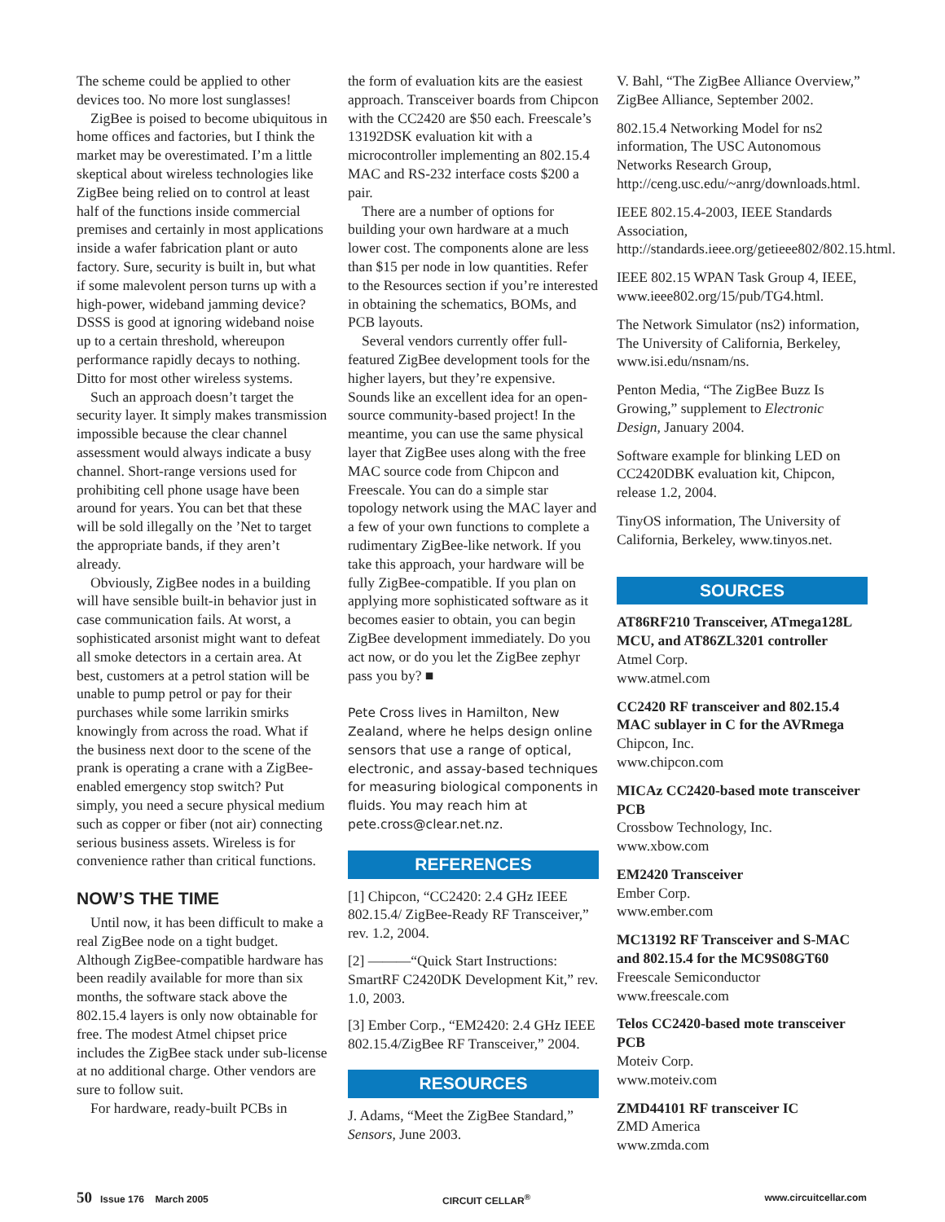The scheme could be applied to other devices too. No more lost sunglasses!
ZigBee is poised to become ubiquitous in home offices and factories, but I think the market may be overestimated. I’m a little skeptical about wireless technologies like ZigBee being relied on to control at least half of the functions inside commercial premises and certainly in most applications inside a wafer fabrication plant or auto factory. Sure, security is built in, but what if some malevolent person turns up with a high-power, wideband jamming device? DSSS is good at ignoring wideband noise up to a certain threshold, whereupon performance rapidly decays to nothing. Ditto for most other wireless systems.
Such an approach doesn’t target the security layer. It simply makes transmission impossible because the clear channel assessment would always indicate a busy channel. Short-range versions used for prohibiting cell phone usage have been around for years. You can bet that these will be sold illegally on the ’Net to target the appropriate bands, if they aren’t already.
Obviously, ZigBee nodes in a building will have sensible built-in behavior just in case communication fails. At worst, a sophisticated arsonist might want to defeat all smoke detectors in a certain area. At best, customers at a petrol station will be unable to pump petrol or pay for their purchases while some larrikin smirks knowingly from across the road. What if the business next door to the scene of the prank is operating a crane with a ZigBee-enabled emergency stop switch? Put simply, you need a secure physical medium such as copper or fiber (not air) connecting serious business assets. Wireless is for convenience rather than critical functions.
NOW’S THE TIME
Until now, it has been difficult to make a real ZigBee node on a tight budget. Although ZigBee-compatible hardware has been readily available for more than six months, the software stack above the 802.15.4 layers is only now obtainable for free. The modest Atmel chipset price includes the ZigBee stack under sub-license at no additional charge. Other vendors are sure to follow suit.
For hardware, ready-built PCBs in
the form of evaluation kits are the easiest approach. Transceiver boards from Chipcon with the CC2420 are $50 each. Freescale’s 13192DSK evaluation kit with a microcontroller implementing an 802.15.4 MAC and RS-232 interface costs $200 a pair.
There are a number of options for building your own hardware at a much lower cost. The components alone are less than $15 per node in low quantities. Refer to the Resources section if you’re interested in obtaining the schematics, BOMs, and PCB layouts.
Several vendors currently offer full-featured ZigBee development tools for the higher layers, but they’re expensive. Sounds like an excellent idea for an open-source community-based project! In the meantime, you can use the same physical layer that ZigBee uses along with the free MAC source code from Chipcon and Freescale. You can do a simple star topology network using the MAC layer and a few of your own functions to complete a rudimentary ZigBee-like network. If you take this approach, your hardware will be fully ZigBee-compatible. If you plan on applying more sophisticated software as it becomes easier to obtain, you can begin ZigBee development immediately. Do you act now, or do you let the ZigBee zephyr pass you by? ■
Pete Cross lives in Hamilton, New Zealand, where he helps design online sensors that use a range of optical, electronic, and assay-based techniques for measuring biological components in fluids. You may reach him at pete.cross@clear.net.nz.
REFERENCES
[1] Chipcon, “CC2420: 2.4 GHz IEEE 802.15.4/ ZigBee-Ready RF Transceiver,” rev. 1.2, 2004.
[2] ———“Quick Start Instructions: SmartRF C2420DK Development Kit,” rev. 1.0, 2003.
[3] Ember Corp., “EM2420: 2.4 GHz IEEE 802.15.4/ZigBee RF Transceiver,” 2004.
RESOURCES
J. Adams, “Meet the ZigBee Standard,” Sensors, June 2003.
V. Bahl, “The ZigBee Alliance Overview,” ZigBee Alliance, September 2002.
802.15.4 Networking Model for ns2 information, The USC Autonomous Networks Research Group, http://ceng.usc.edu/~anrg/downloads.html.
IEEE 802.15.4-2003, IEEE Standards Association, http://standards.ieee.org/getieee802/802.15.html.
IEEE 802.15 WPAN Task Group 4, IEEE, www.ieee802.org/15/pub/TG4.html.
The Network Simulator (ns2) information, The University of California, Berkeley, www.isi.edu/nsnam/ns.
Penton Media, “The ZigBee Buzz Is Growing,” supplement to Electronic Design, January 2004.
Software example for blinking LED on CC2420DBK evaluation kit, Chipcon, release 1.2, 2004.
TinyOS information, The University of California, Berkeley, www.tinyos.net.
SOURCES
AT86RF210 Transceiver, ATmega128L MCU, and AT86ZL3201 controller
Atmel Corp.
www.atmel.com
CC2420 RF transceiver and 802.15.4 MAC sublayer in C for the AVRmega
Chipcon, Inc.
www.chipcon.com
MICAz CC2420-based mote transceiver PCB
Crossbow Technology, Inc.
www.xbow.com
EM2420 Transceiver
Ember Corp.
www.ember.com
MC13192 RF Transceiver and S-MAC and 802.15.4 for the MC9S08GT60
Freescale Semiconductor
www.freescale.com
Telos CC2420-based mote transceiver PCB
Moteiv Corp.
www.moteiv.com
ZMD44101 RF transceiver IC
ZMD America
www.zmda.com
50 Issue 176 March 2005 CIRCUIT CELLAR<sup>®</sup> www.circuitcellar.com